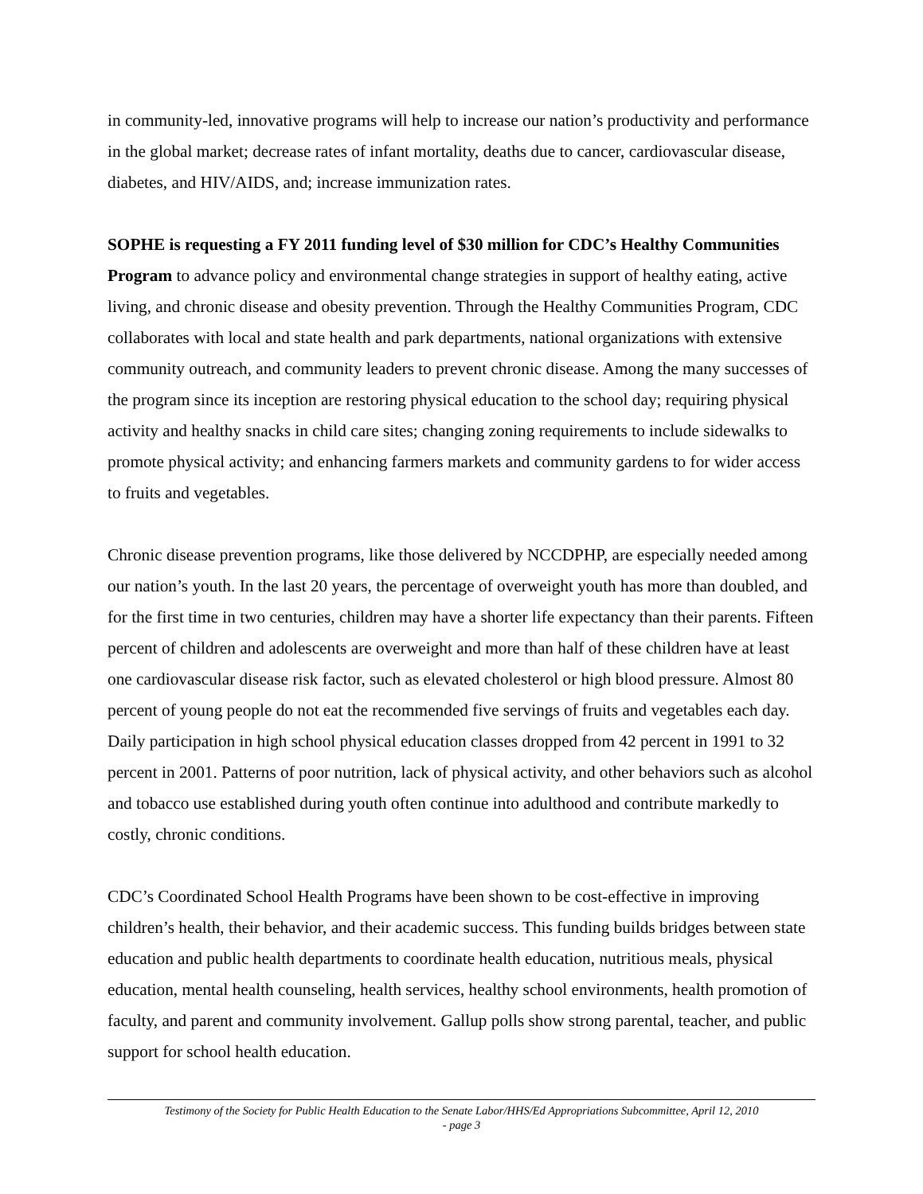in community-led, innovative programs will help to increase our nation’s productivity and performance in the global market; decrease rates of infant mortality, deaths due to cancer, cardiovascular disease, diabetes, and HIV/AIDS, and; increase immunization rates.
SOPHE is requesting a FY 2011 funding level of $30 million for CDC’s Healthy Communities Program to advance policy and environmental change strategies in support of healthy eating, active living, and chronic disease and obesity prevention. Through the Healthy Communities Program, CDC collaborates with local and state health and park departments, national organizations with extensive community outreach, and community leaders to prevent chronic disease. Among the many successes of the program since its inception are restoring physical education to the school day; requiring physical activity and healthy snacks in child care sites; changing zoning requirements to include sidewalks to promote physical activity; and enhancing farmers markets and community gardens to for wider access to fruits and vegetables.
Chronic disease prevention programs, like those delivered by NCCDPHP, are especially needed among our nation’s youth. In the last 20 years, the percentage of overweight youth has more than doubled, and for the first time in two centuries, children may have a shorter life expectancy than their parents. Fifteen percent of children and adolescents are overweight and more than half of these children have at least one cardiovascular disease risk factor, such as elevated cholesterol or high blood pressure. Almost 80 percent of young people do not eat the recommended five servings of fruits and vegetables each day. Daily participation in high school physical education classes dropped from 42 percent in 1991 to 32 percent in 2001. Patterns of poor nutrition, lack of physical activity, and other behaviors such as alcohol and tobacco use established during youth often continue into adulthood and contribute markedly to costly, chronic conditions.
CDC’s Coordinated School Health Programs have been shown to be cost-effective in improving children’s health, their behavior, and their academic success. This funding builds bridges between state education and public health departments to coordinate health education, nutritious meals, physical education, mental health counseling, health services, healthy school environments, health promotion of faculty, and parent and community involvement. Gallup polls show strong parental, teacher, and public support for school health education.
Testimony of the Society for Public Health Education to the Senate Labor/HHS/Ed Appropriations Subcommittee, April 12, 2010
- page 3